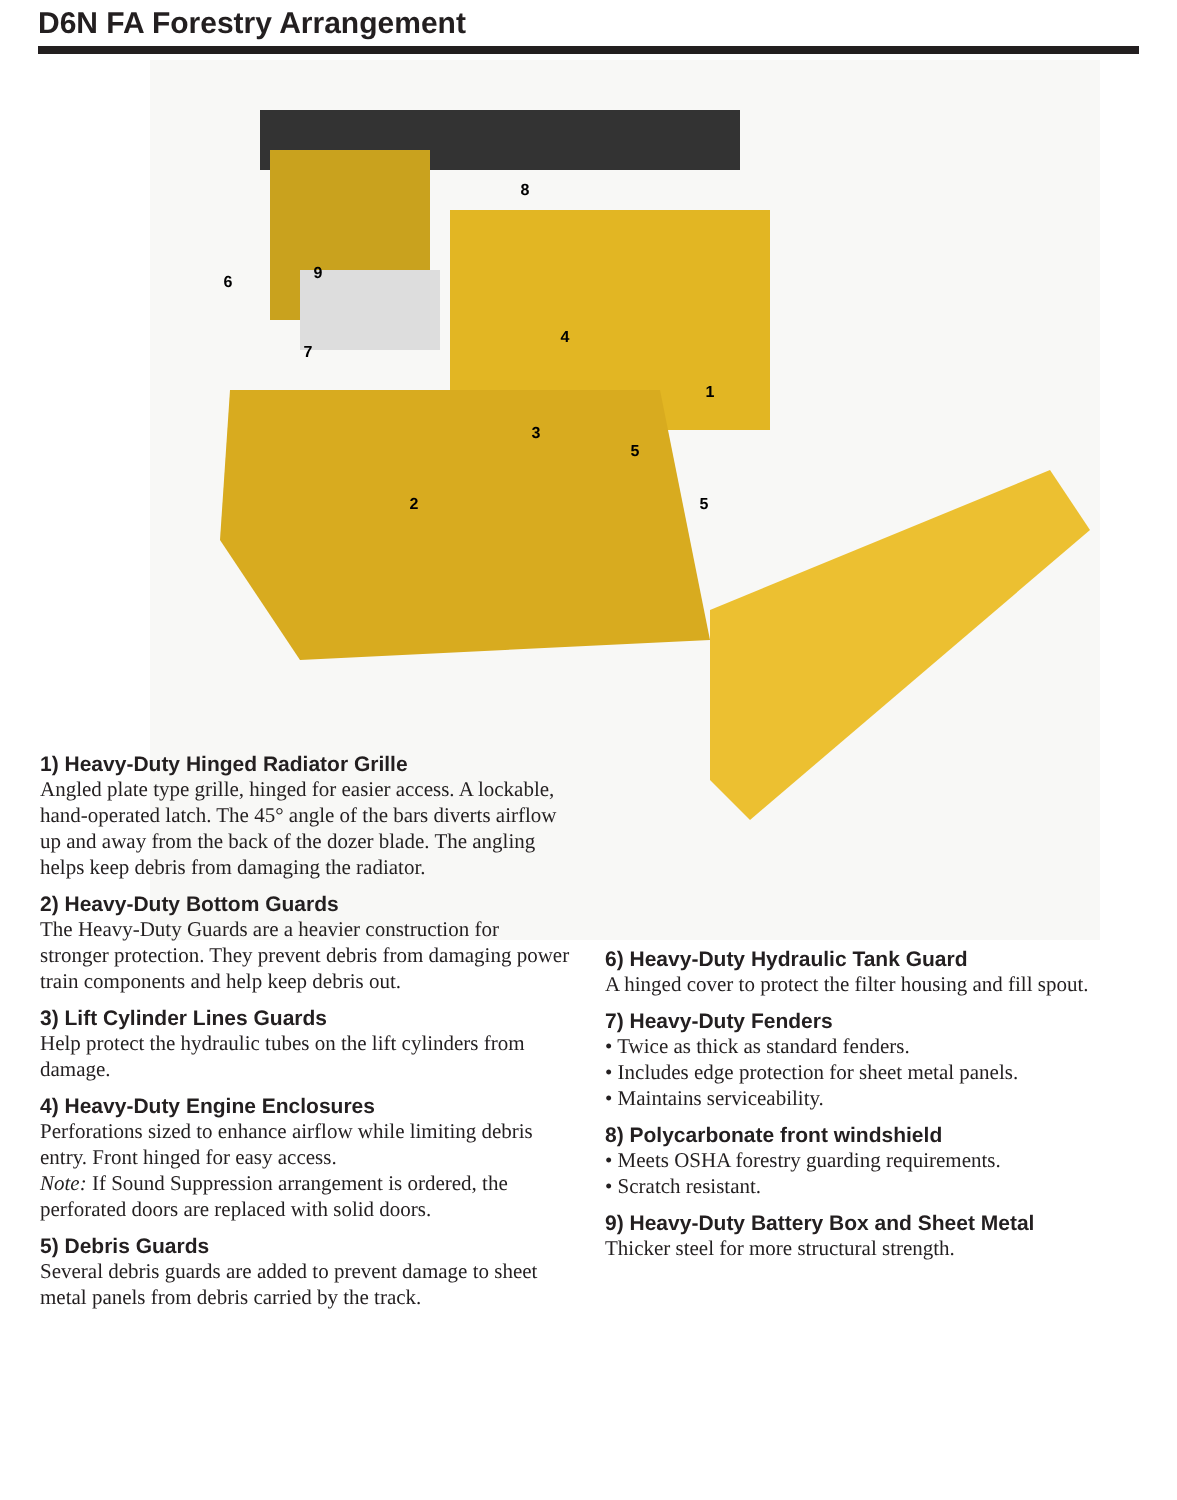D6N FA Forestry Arrangement
8
6
9
4
7
1
3
5
2
5
1) Heavy-Duty Hinged Radiator Grille
Angled plate type grille, hinged for easier access. A lockable, hand-operated latch. The 45° angle of the bars diverts airflow up and away from the back of the dozer blade. The angling helps keep debris from damaging the radiator.
2) Heavy-Duty Bottom Guards
The Heavy-Duty Guards are a heavier construction for stronger protection. They prevent debris from damaging power train components and help keep debris out.
3) Lift Cylinder Lines Guards
Help protect the hydraulic tubes on the lift cylinders from damage.
4) Heavy-Duty Engine Enclosures
Perforations sized to enhance airflow while limiting debris entry. Front hinged for easy access.
Note: If Sound Suppression arrangement is ordered, the perforated doors are replaced with solid doors.
5) Debris Guards
Several debris guards are added to prevent damage to sheet metal panels from debris carried by the track.
6) Heavy-Duty Hydraulic Tank Guard
A hinged cover to protect the filter housing and fill spout.
7) Heavy-Duty Fenders
• Twice as thick as standard fenders.
• Includes edge protection for sheet metal panels.
• Maintains serviceability.
8) Polycarbonate front windshield
• Meets OSHA forestry guarding requirements.
• Scratch resistant.
9) Heavy-Duty Battery Box and Sheet Metal
Thicker steel for more structural strength.